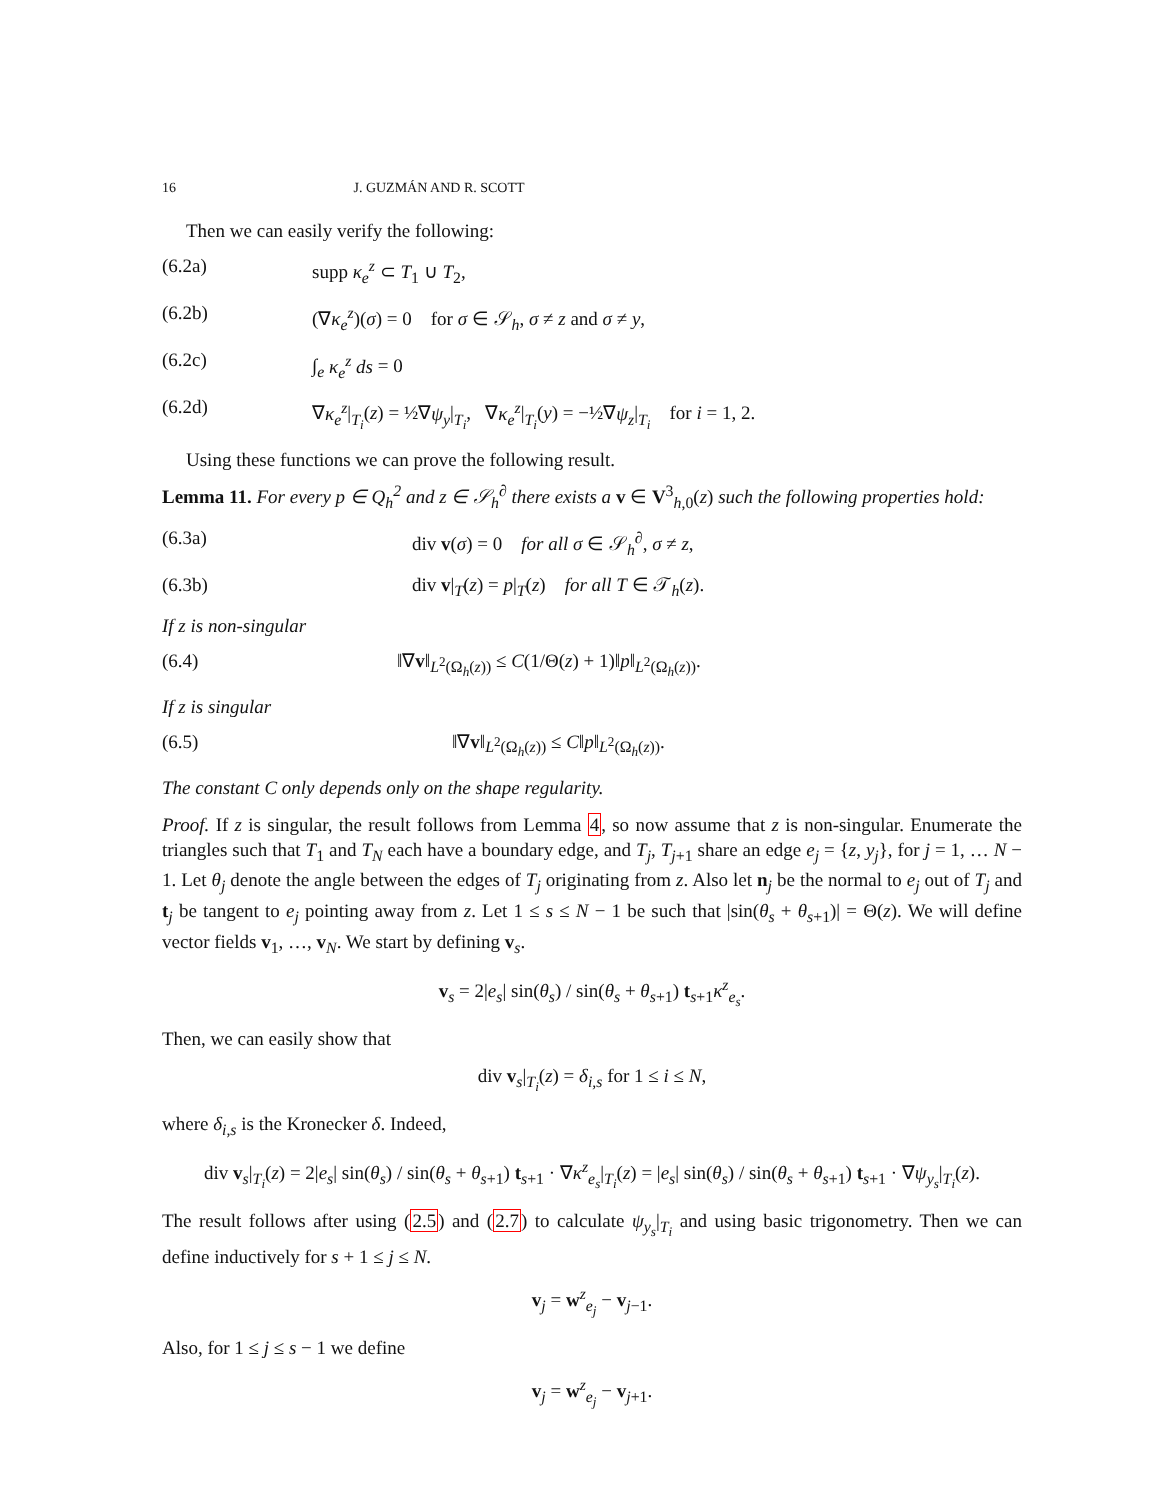16 J. GUZMÁN AND R. SCOTT
Then we can easily verify the following:
(6.2a) supp κ<sub>e</sub><sup>z</sup> ⊂ T<sub>1</sub> ∪ T<sub>2</sub>,
(6.2b) (∇κ<sub>e</sub><sup>z</sup>)(σ) = 0 for σ ∈ 𝒮<sub>h</sub>, σ ≠ z and σ ≠ y,
(6.2c) ∫<sub>e</sub> κ<sub>e</sub><sup>z</sup> ds = 0
(6.2d) ∇κ<sub>e</sub><sup>z</sup>|<sub>T<sub>i</sub></sub>(z) = ½∇ψ<sub>y</sub>|<sub>T<sub>i</sub></sub>, ∇κ<sub>e</sub><sup>z</sup>|<sub>T<sub>i</sub></sub>(y) = −½∇ψ<sub>z</sub>|<sub>T<sub>i</sub></sub> for i = 1, 2.
Using these functions we can prove the following result.
Lemma 11. For every p ∈ Q<sub>h</sub><sup>2</sup> and z ∈ 𝒮<sub>h</sub><sup>∂</sup> there exists a v ∈ V<sup>3</sup><sub>h,0</sub>(z) such the following properties hold:
(6.3a) div v(σ) = 0 for all σ ∈ 𝒮<sub>h</sub><sup>∂</sup>, σ ≠ z,
(6.3b) div v|<sub>T</sub>(z) = p|<sub>T</sub>(z) for all T ∈ 𝒯<sub>h</sub>(z).
If z is non-singular
(6.4) ‖∇v‖<sub>L<sup>2</sup>(Ω<sub>h</sub>(z))</sub> ≤ C(1/Θ(z) + 1)‖p‖<sub>L<sup>2</sup>(Ω<sub>h</sub>(z))</sub>.
If z is singular
(6.5) ‖∇v‖<sub>L<sup>2</sup>(Ω<sub>h</sub>(z))</sub> ≤ C‖p‖<sub>L<sup>2</sup>(Ω<sub>h</sub>(z))</sub>.
The constant C only depends only on the shape regularity.
Proof. If z is singular, the result follows from Lemma 4, so now assume that z is non-singular. Enumerate the triangles such that T<sub>1</sub> and T<sub>N</sub> each have a boundary edge, and T<sub>j</sub>, T<sub>j+1</sub> share an edge e<sub>j</sub> = {z, y<sub>j</sub>}, for j = 1, … N − 1. Let θ<sub>j</sub> denote the angle between the edges of T<sub>j</sub> originating from z. Also let n<sub>j</sub> be the normal to e<sub>j</sub> out of T<sub>j</sub> and t<sub>j</sub> be tangent to e<sub>j</sub> pointing away from z. Let 1 ≤ s ≤ N − 1 be such that |sin(θ<sub>s</sub> + θ<sub>s+1</sub>)| = Θ(z). We will define vector fields v<sub>1</sub>, …, v<sub>N</sub>. We start by defining v<sub>s</sub>.
v<sub>s</sub> = 2|e<sub>s</sub>| sin(θ<sub>s</sub>) / sin(θ<sub>s</sub> + θ<sub>s+1</sub>) t<sub>s+1</sub>κ<sup>z</sup><sub>e<sub>s</sub></sub>.
Then, we can easily show that
div v<sub>s</sub>|<sub>T<sub>i</sub></sub>(z) = δ<sub>i,s</sub> for 1 ≤ i ≤ N,
where δ<sub>i,s</sub> is the Kronecker δ. Indeed,
div v<sub>s</sub>|<sub>T<sub>i</sub></sub>(z) = 2|e<sub>s</sub>| sin(θ<sub>s</sub>) / sin(θ<sub>s</sub> + θ<sub>s+1</sub>) t<sub>s+1</sub> · ∇κ<sup>z</sup><sub>e<sub>s</sub></sub>|<sub>T<sub>i</sub></sub>(z) = |e<sub>s</sub>| sin(θ<sub>s</sub>) / sin(θ<sub>s</sub> + θ<sub>s+1</sub>) t<sub>s+1</sub> · ∇ψ<sub>y<sub>s</sub></sub>|<sub>T<sub>i</sub></sub>(z).
The result follows after using (2.5) and (2.7) to calculate ψ<sub>y<sub>s</sub></sub>|<sub>T<sub>i</sub></sub> and using basic trigonometry. Then we can define inductively for s + 1 ≤ j ≤ N.
v<sub>j</sub> = w<sup>z</sup><sub>e<sub>j</sub></sub> − v<sub>j−1</sub>.
Also, for 1 ≤ j ≤ s − 1 we define
v<sub>j</sub> = w<sup>z</sup><sub>e<sub>j</sub></sub> − v<sub>j+1</sub>.